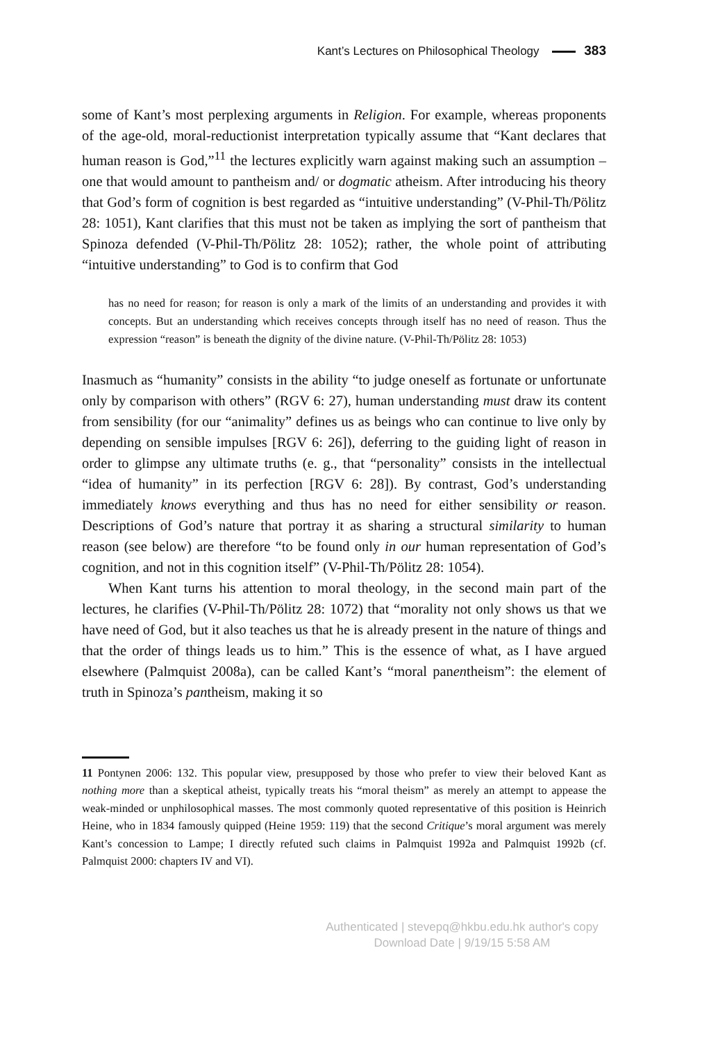Kant’s Lectures on Philosophical Theology 383
some of Kant’s most perplexing arguments in Religion. For example, whereas proponents of the age-old, moral-reductionist interpretation typically assume that “Kant declares that human reason is God,”<sup>11</sup> the lectures explicitly warn against making such an assumption – one that would amount to pantheism and/ or dogmatic atheism. After introducing his theory that God’s form of cognition is best regarded as “intuitive understanding” (V-Phil-Th/Pölitz 28: 1051), Kant clarifies that this must not be taken as implying the sort of pantheism that Spinoza defended (V-Phil-Th/Pölitz 28: 1052); rather, the whole point of attributing “intuitive understanding” to God is to confirm that God
has no need for reason; for reason is only a mark of the limits of an understanding and provides it with concepts. But an understanding which receives concepts through itself has no need of reason. Thus the expression “reason” is beneath the dignity of the divine nature. (V-Phil-Th/Pölitz 28: 1053)
Inasmuch as “humanity” consists in the ability “to judge oneself as fortunate or unfortunate only by comparison with others” (RGV 6: 27), human understanding must draw its content from sensibility (for our “animality” defines us as beings who can continue to live only by depending on sensible impulses [RGV 6: 26]), deferring to the guiding light of reason in order to glimpse any ultimate truths (e. g., that “personality” consists in the intellectual “idea of humanity” in its perfection [RGV 6: 28]). By contrast, God’s understanding immediately knows everything and thus has no need for either sensibility or reason. Descriptions of God’s nature that portray it as sharing a structural similarity to human reason (see below) are therefore “to be found only in our human representation of God’s cognition, and not in this cognition itself” (V-Phil-Th/Pölitz 28: 1054).
When Kant turns his attention to moral theology, in the second main part of the lectures, he clarifies (V-Phil-Th/Pölitz 28: 1072) that “morality not only shows us that we have need of God, but it also teaches us that he is already present in the nature of things and that the order of things leads us to him.” This is the essence of what, as I have argued elsewhere (Palmquist 2008a), can be called Kant’s “moral panentheism”: the element of truth in Spinoza’s pantheism, making it so
11 Pontynen 2006: 132. This popular view, presupposed by those who prefer to view their beloved Kant as nothing more than a skeptical atheist, typically treats his “moral theism” as merely an attempt to appease the weak-minded or unphilosophical masses. The most commonly quoted representative of this position is Heinrich Heine, who in 1834 famously quipped (Heine 1959: 119) that the second Critique’s moral argument was merely Kant’s concession to Lampe; I directly refuted such claims in Palmquist 1992a and Palmquist 1992b (cf. Palmquist 2000: chapters IV and VI).
Authenticated | stevepq@hkbu.edu.hk author's copy
Download Date | 9/19/15 5:58 AM